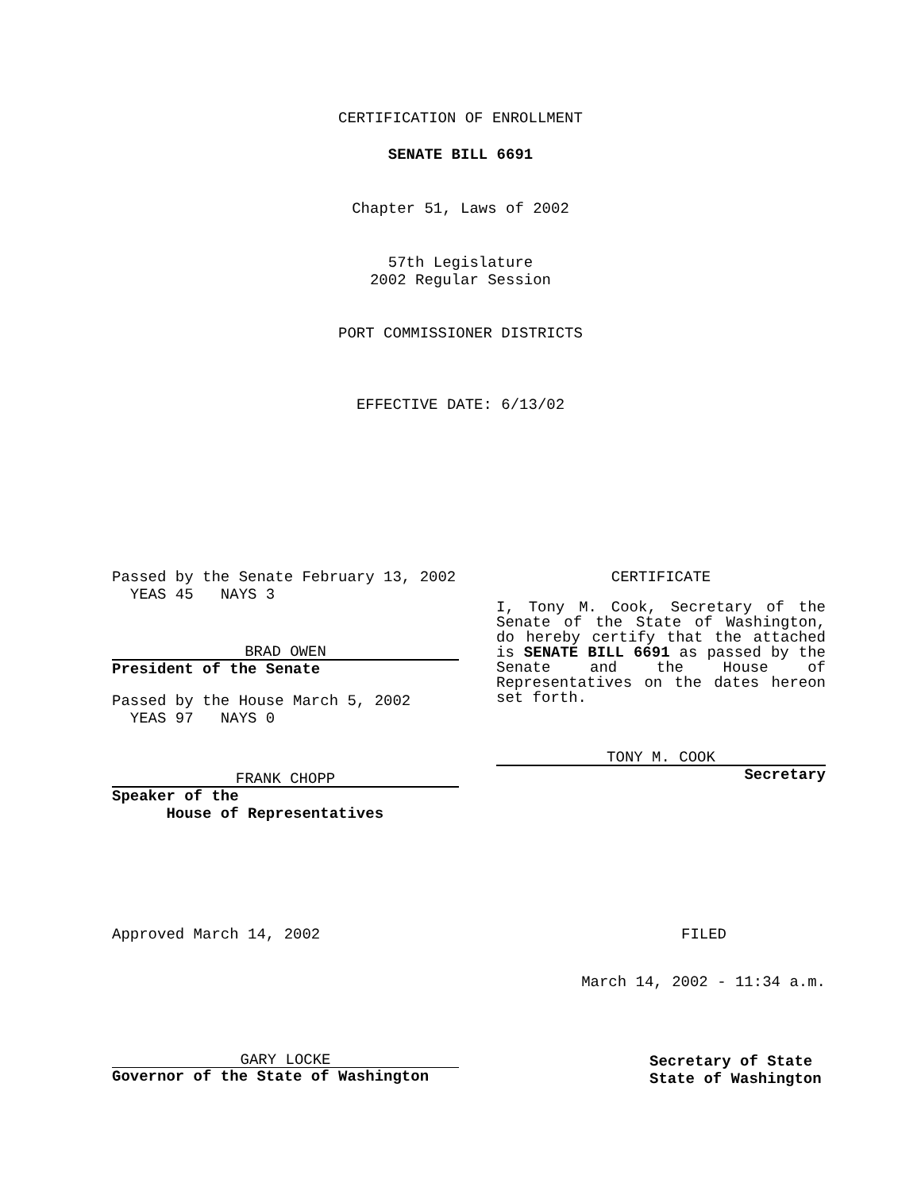CERTIFICATION OF ENROLLMENT
SENATE BILL 6691
Chapter 51, Laws of 2002
57th Legislature
2002 Regular Session
PORT COMMISSIONER DISTRICTS
EFFECTIVE DATE: 6/13/02
Passed by the Senate February 13, 2002
YEAS 45 NAYS 3
BRAD OWEN
President of the Senate
Passed by the House March 5, 2002
YEAS 97 NAYS 0
FRANK CHOPP
Speaker of the
House of Representatives
CERTIFICATE
I, Tony M. Cook, Secretary of the Senate of the State of Washington, do hereby certify that the attached is SENATE BILL 6691 as passed by the Senate and the House of Representatives on the dates hereon set forth.
TONY M. COOK
Secretary
Approved March 14, 2002 FILED
March 14, 2002 - 11:34 a.m.
GARY LOCKE
Governor of the State of Washington
Secretary of State
State of Washington